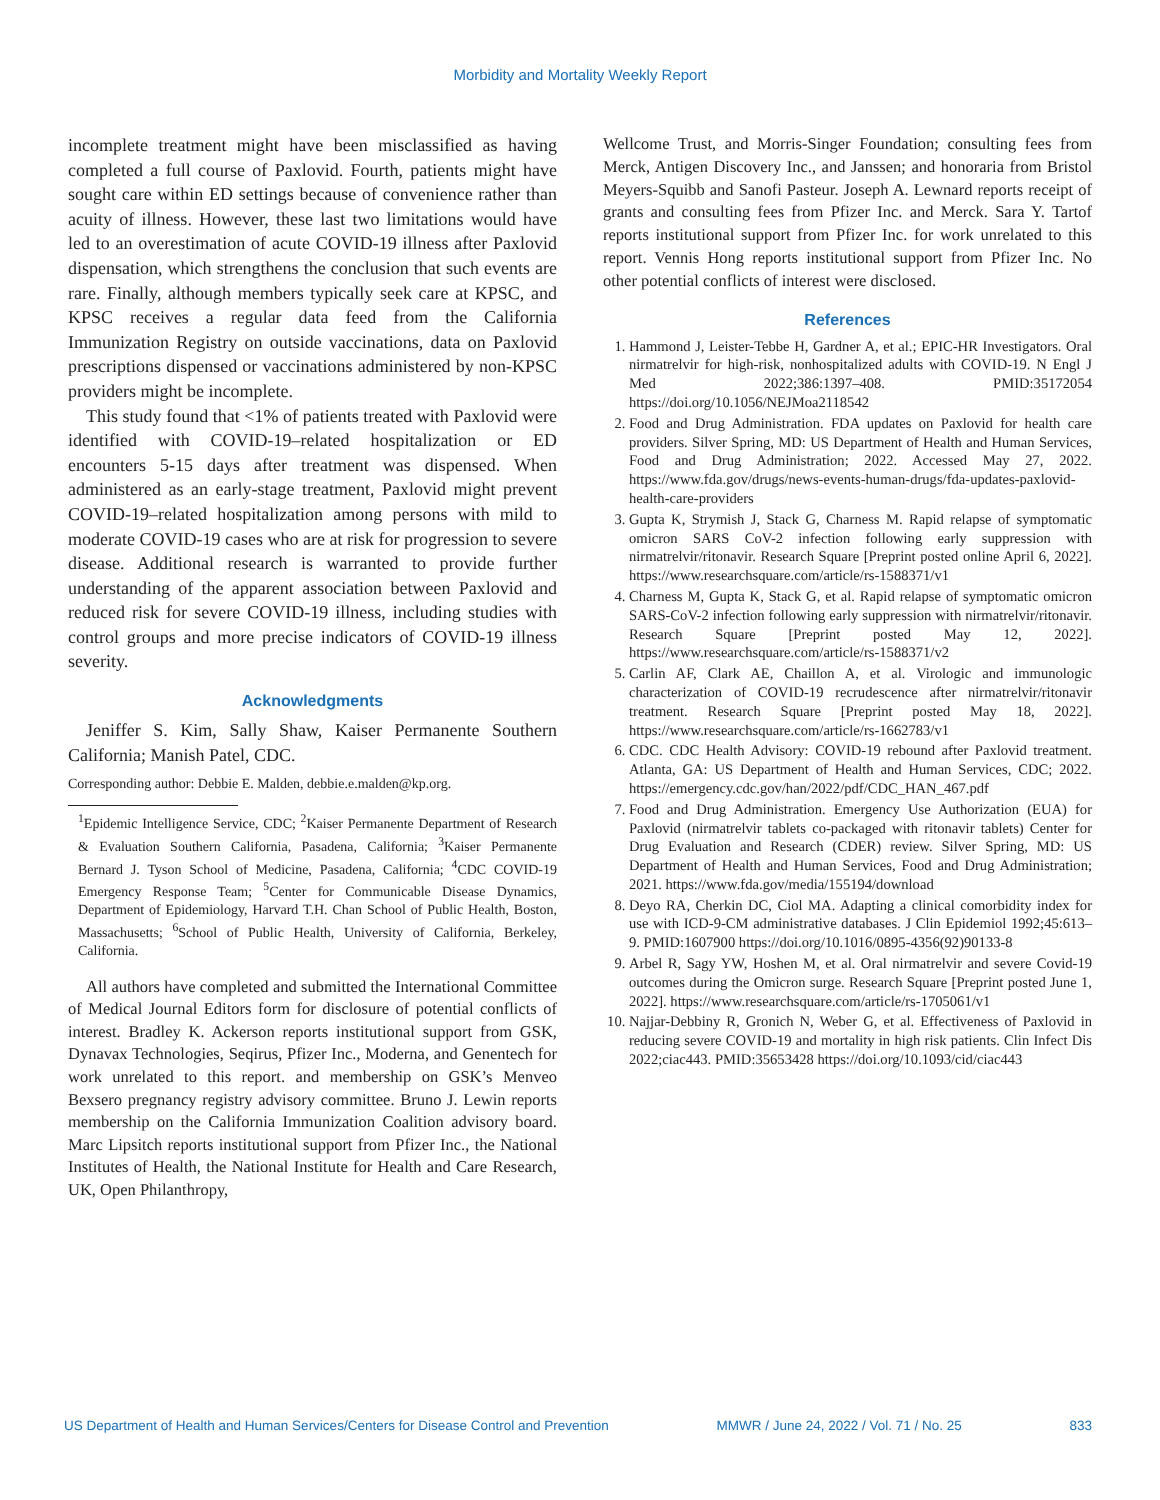Morbidity and Mortality Weekly Report
incomplete treatment might have been misclassified as having completed a full course of Paxlovid. Fourth, patients might have sought care within ED settings because of convenience rather than acuity of illness. However, these last two limitations would have led to an overestimation of acute COVID-19 illness after Paxlovid dispensation, which strengthens the conclusion that such events are rare. Finally, although members typically seek care at KPSC, and KPSC receives a regular data feed from the California Immunization Registry on outside vaccinations, data on Paxlovid prescriptions dispensed or vaccinations administered by non-KPSC providers might be incomplete.
This study found that <1% of patients treated with Paxlovid were identified with COVID-19–related hospitalization or ED encounters 5-15 days after treatment was dispensed. When administered as an early-stage treatment, Paxlovid might prevent COVID-19–related hospitalization among persons with mild to moderate COVID-19 cases who are at risk for progression to severe disease. Additional research is warranted to provide further understanding of the apparent association between Paxlovid and reduced risk for severe COVID-19 illness, including studies with control groups and more precise indicators of COVID-19 illness severity.
Acknowledgments
Jeniffer S. Kim, Sally Shaw, Kaiser Permanente Southern California; Manish Patel, CDC.
Corresponding author: Debbie E. Malden, debbie.e.malden@kp.org.
<sup>1</sup> Epidemic Intelligence Service, CDC; <sup>2</sup>Kaiser Permanente Department of Research & Evaluation Southern California, Pasadena, California; <sup>3</sup>Kaiser Permanente Bernard J. Tyson School of Medicine, Pasadena, California; <sup>4</sup>CDC COVID-19 Emergency Response Team; <sup>5</sup>Center for Communicable Disease Dynamics, Department of Epidemiology, Harvard T.H. Chan School of Public Health, Boston, Massachusetts; <sup>6</sup>School of Public Health, University of California, Berkeley, California.
All authors have completed and submitted the International Committee of Medical Journal Editors form for disclosure of potential conflicts of interest. Bradley K. Ackerson reports institutional support from GSK, Dynavax Technologies, Seqirus, Pfizer Inc., Moderna, and Genentech for work unrelated to this report. and membership on GSK’s Menveo Bexsero pregnancy registry advisory committee. Bruno J. Lewin reports membership on the California Immunization Coalition advisory board. Marc Lipsitch reports institutional support from Pfizer Inc., the National Institutes of Health, the National Institute for Health and Care Research, UK, Open Philanthropy,
Wellcome Trust, and Morris-Singer Foundation; consulting fees from Merck, Antigen Discovery Inc., and Janssen; and honoraria from Bristol Meyers-Squibb and Sanofi Pasteur. Joseph A. Lewnard reports receipt of grants and consulting fees from Pfizer Inc. and Merck. Sara Y. Tartof reports institutional support from Pfizer Inc. for work unrelated to this report. Vennis Hong reports institutional support from Pfizer Inc. No other potential conflicts of interest were disclosed.
References
1. Hammond J, Leister-Tebbe H, Gardner A, et al.; EPIC-HR Investigators. Oral nirmatrelvir for high-risk, nonhospitalized adults with COVID-19. N Engl J Med 2022;386:1397–408. PMID:35172054 https://doi.org/10.1056/NEJMoa2118542
2. Food and Drug Administration. FDA updates on Paxlovid for health care providers. Silver Spring, MD: US Department of Health and Human Services, Food and Drug Administration; 2022. Accessed May 27, 2022. https://www.fda.gov/drugs/news-events-human-drugs/fda-updates-paxlovid-health-care-providers
3. Gupta K, Strymish J, Stack G, Charness M. Rapid relapse of symptomatic omicron SARS CoV-2 infection following early suppression with nirmatrelvir/ritonavir. Research Square [Preprint posted online April 6, 2022]. https://www.researchsquare.com/article/rs-1588371/v1
4. Charness M, Gupta K, Stack G, et al. Rapid relapse of symptomatic omicron SARS-CoV-2 infection following early suppression with nirmatrelvir/ritonavir. Research Square [Preprint posted May 12, 2022]. https://www.researchsquare.com/article/rs-1588371/v2
5. Carlin AF, Clark AE, Chaillon A, et al. Virologic and immunologic characterization of COVID-19 recrudescence after nirmatrelvir/ritonavir treatment. Research Square [Preprint posted May 18, 2022]. https://www.researchsquare.com/article/rs-1662783/v1
6. CDC. CDC Health Advisory: COVID-19 rebound after Paxlovid treatment. Atlanta, GA: US Department of Health and Human Services, CDC; 2022. https://emergency.cdc.gov/han/2022/pdf/CDC_HAN_467.pdf
7. Food and Drug Administration. Emergency Use Authorization (EUA) for Paxlovid (nirmatrelvir tablets co-packaged with ritonavir tablets) Center for Drug Evaluation and Research (CDER) review. Silver Spring, MD: US Department of Health and Human Services, Food and Drug Administration; 2021. https://www.fda.gov/media/155194/download
8. Deyo RA, Cherkin DC, Ciol MA. Adapting a clinical comorbidity index for use with ICD-9-CM administrative databases. J Clin Epidemiol 1992;45:613–9. PMID:1607900 https://doi.org/10.1016/0895-4356(92)90133-8
9. Arbel R, Sagy YW, Hoshen M, et al. Oral nirmatrelvir and severe Covid-19 outcomes during the Omicron surge. Research Square [Preprint posted June 1, 2022]. https://www.researchsquare.com/article/rs-1705061/v1
10. Najjar-Debbiny R, Gronich N, Weber G, et al. Effectiveness of Paxlovid in reducing severe COVID-19 and mortality in high risk patients. Clin Infect Dis 2022;ciac443. PMID:35653428 https://doi.org/10.1093/cid/ciac443
US Department of Health and Human Services/Centers for Disease Control and Prevention MMWR / June 24, 2022 / Vol. 71 / No. 25 833